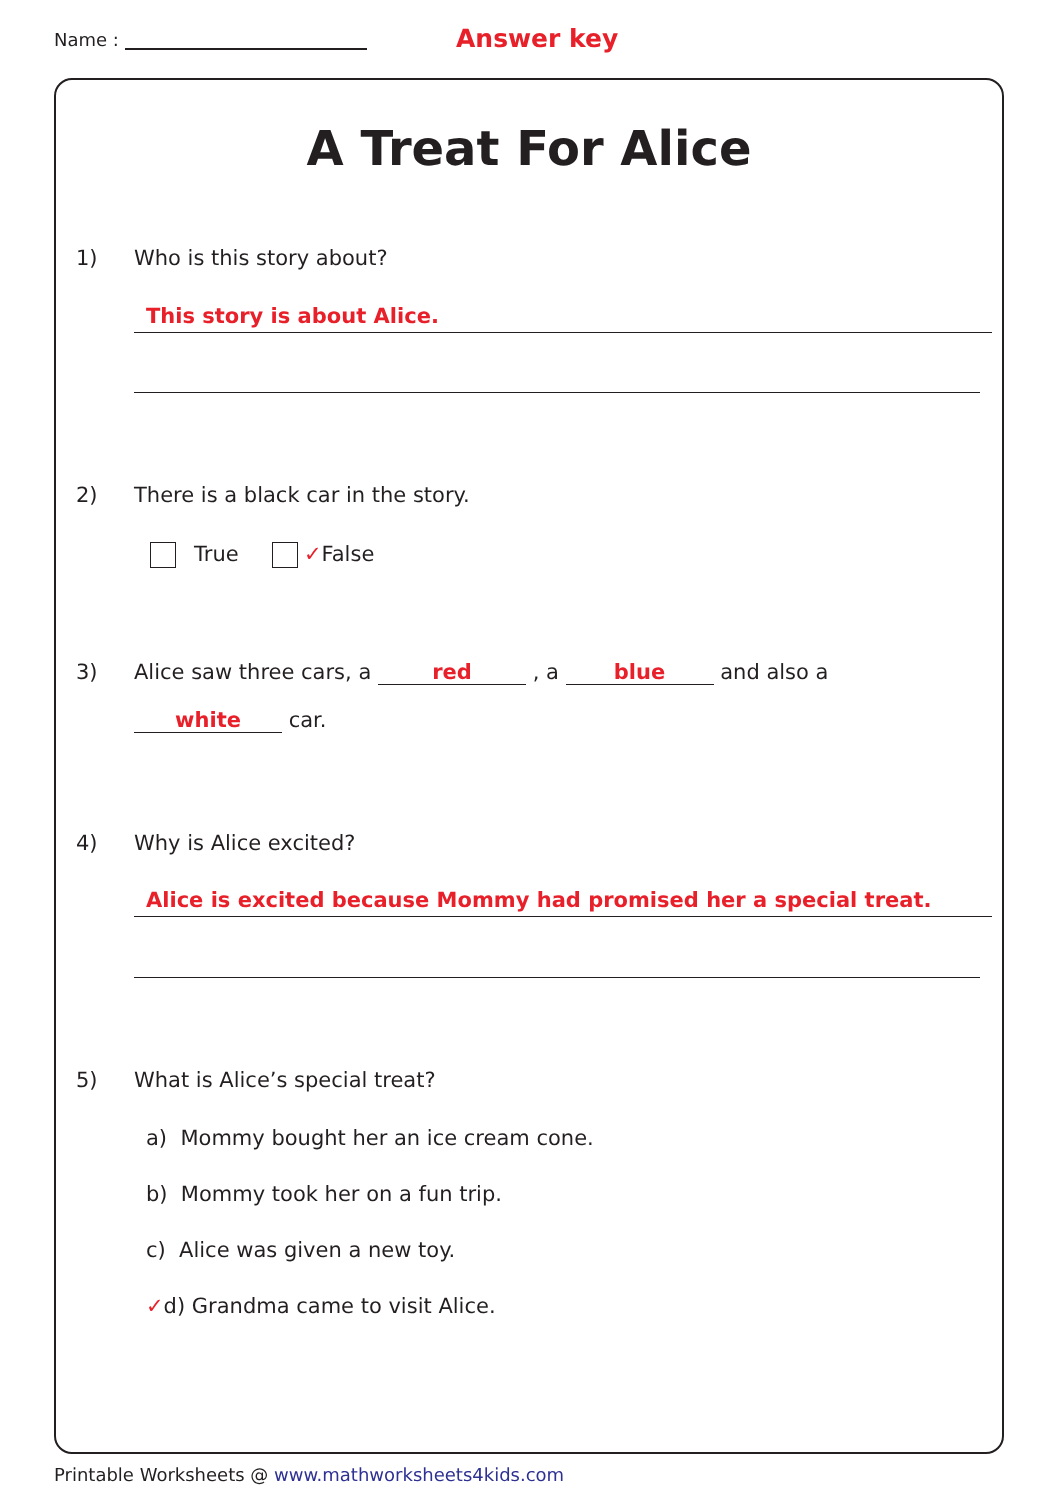Name : Answer key
A Treat For Alice
1) Who is this story about?
This story is about Alice.
2) There is a black car in the story.
True ✓False
3) Alice saw three cars, a red , a blue and also a
white car.
4) Why is Alice excited?
Alice is excited because Mommy had promised her a special treat.
5) What is Alice’s special treat?
a) Mommy bought her an ice cream cone.
b) Mommy took her on a fun trip.
c) Alice was given a new toy.
✓d) Grandma came to visit Alice.
Printable Worksheets @ www.mathworksheets4kids.com